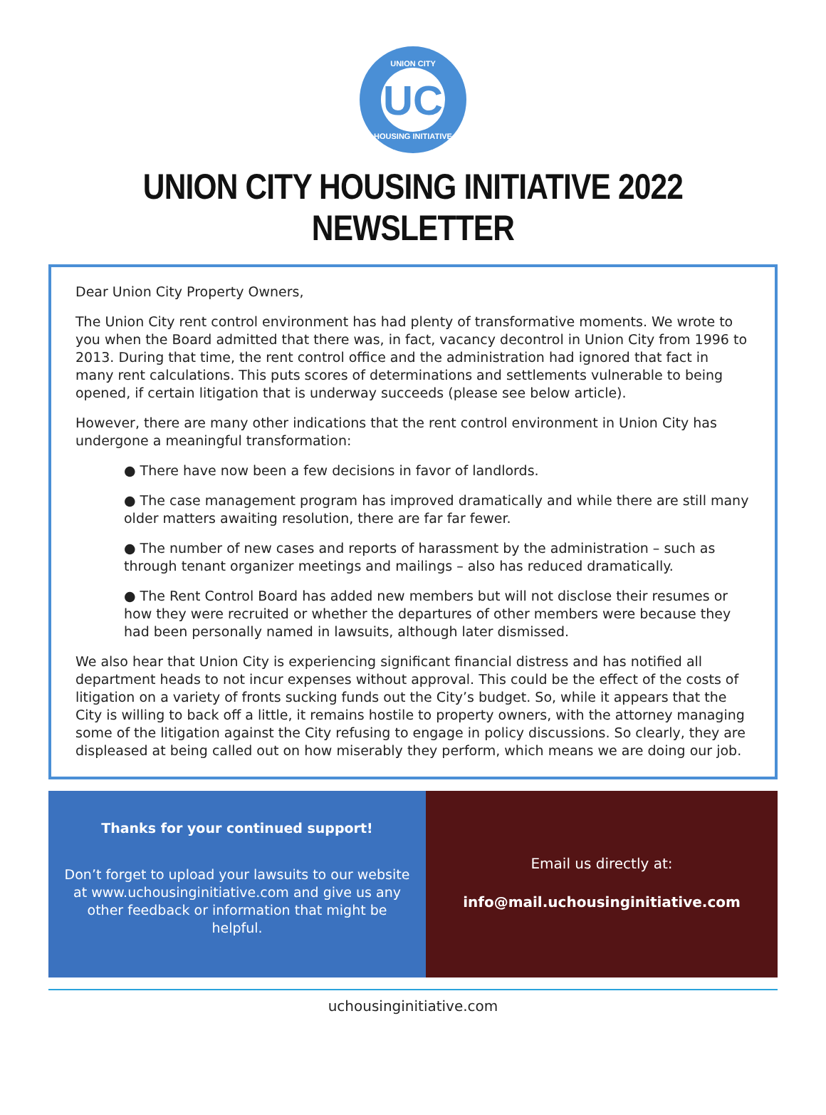UNION CITY
UC
HOUSING INITIATIVE
UNION CITY HOUSING INITIATIVE 2022 NEWSLETTER
Dear Union City Property Owners,
The Union City rent control environment has had plenty of transformative moments. We wrote to you when the Board admitted that there was, in fact, vacancy decontrol in Union City from 1996 to 2013. During that time, the rent control office and the administration had ignored that fact in many rent calculations. This puts scores of determinations and settlements vulnerable to being opened, if certain litigation that is underway succeeds (please see below article).
However, there are many other indications that the rent control environment in Union City has undergone a meaningful transformation:
● There have now been a few decisions in favor of landlords.
● The case management program has improved dramatically and while there are still many older matters awaiting resolution, there are far far fewer.
● The number of new cases and reports of harassment by the administration – such as through tenant organizer meetings and mailings – also has reduced dramatically.
● The Rent Control Board has added new members but will not disclose their resumes or how they were recruited or whether the departures of other members were because they had been personally named in lawsuits, although later dismissed.
We also hear that Union City is experiencing significant financial distress and has notified all department heads to not incur expenses without approval. This could be the effect of the costs of litigation on a variety of fronts sucking funds out the City’s budget. So, while it appears that the City is willing to back off a little, it remains hostile to property owners, with the attorney managing some of the litigation against the City refusing to engage in policy discussions. So clearly, they are displeased at being called out on how miserably they perform, which means we are doing our job.
Thanks for your continued support!
Don’t forget to upload your lawsuits to our website at www.uchousinginitiative.com and give us any other feedback or information that might be helpful.
Email us directly at:
info@mail.uchousinginitiative.com
uchousinginitiative.com